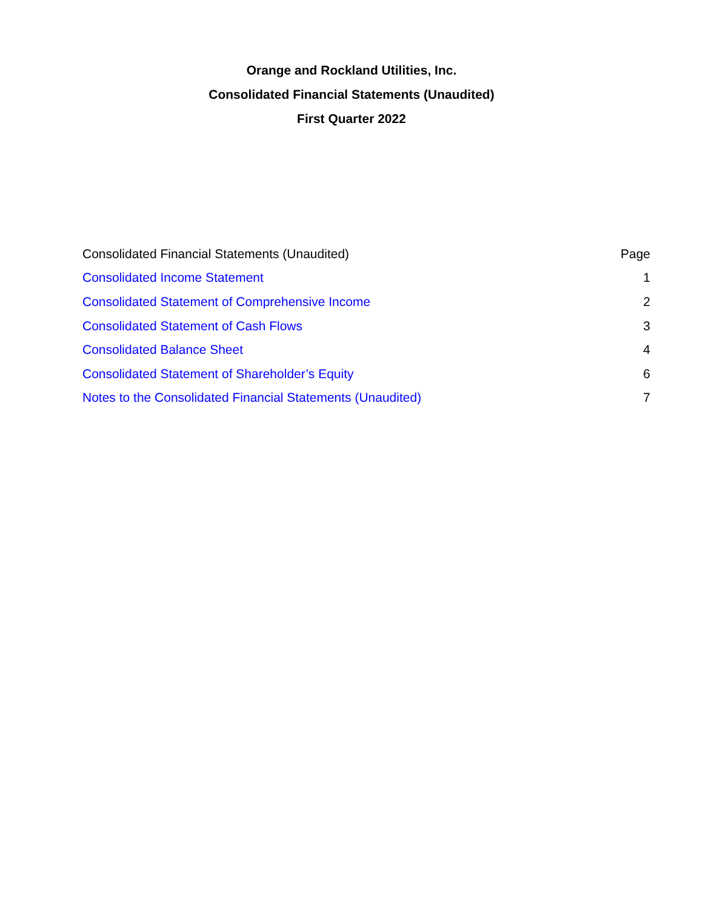Orange and Rockland Utilities, Inc.
Consolidated Financial Statements (Unaudited)
First Quarter 2022
| Consolidated Financial Statements (Unaudited) | Page |
| --- | --- |
| Consolidated Income Statement | 1 |
| Consolidated Statement of Comprehensive Income | 2 |
| Consolidated Statement of Cash Flows | 3 |
| Consolidated Balance Sheet | 4 |
| Consolidated Statement of Shareholder’s Equity | 6 |
| Notes to the Consolidated Financial Statements (Unaudited) | 7 |